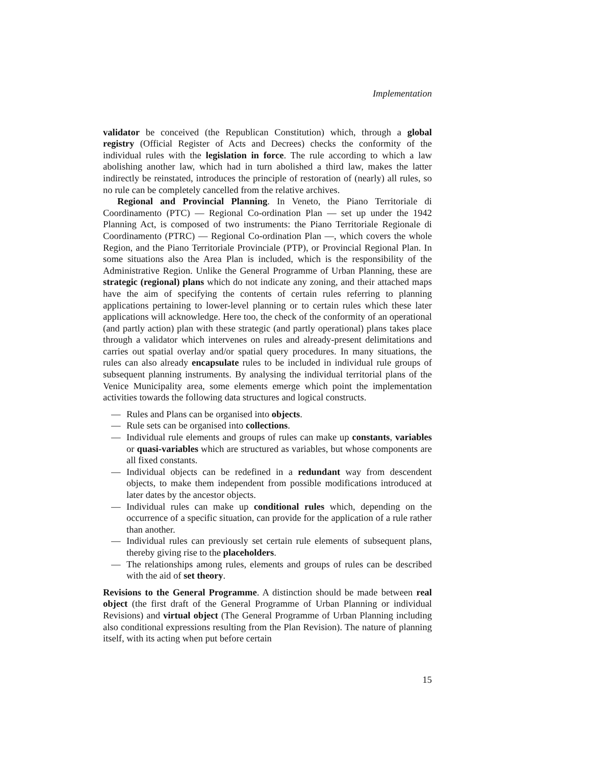Implementation
validator be conceived (the Republican Constitution) which, through a global registry (Official Register of Acts and Decrees) checks the conformity of the individual rules with the legislation in force. The rule according to which a law abolishing another law, which had in turn abolished a third law, makes the latter indirectly be reinstated, introduces the principle of restoration of (nearly) all rules, so no rule can be completely cancelled from the relative archives.
Regional and Provincial Planning. In Veneto, the Piano Territoriale di Coordinamento (PTC) — Regional Co-ordination Plan — set up under the 1942 Planning Act, is composed of two instruments: the Piano Territoriale Regionale di Coordinamento (PTRC) — Regional Co-ordination Plan —, which covers the whole Region, and the Piano Territoriale Provinciale (PTP), or Provincial Regional Plan. In some situations also the Area Plan is included, which is the responsibility of the Administrative Region. Unlike the General Programme of Urban Planning, these are strategic (regional) plans which do not indicate any zoning, and their attached maps have the aim of specifying the contents of certain rules referring to planning applications pertaining to lower-level planning or to certain rules which these later applications will acknowledge. Here too, the check of the conformity of an operational (and partly action) plan with these strategic (and partly operational) plans takes place through a validator which intervenes on rules and already-present delimitations and carries out spatial overlay and/or spatial query procedures. In many situations, the rules can also already encapsulate rules to be included in individual rule groups of subsequent planning instruments. By analysing the individual territorial plans of the Venice Municipality area, some elements emerge which point the implementation activities towards the following data structures and logical constructs.
— Rules and Plans can be organised into objects.
— Rule sets can be organised into collections.
— Individual rule elements and groups of rules can make up constants, variables or quasi-variables which are structured as variables, but whose components are all fixed constants.
— Individual objects can be redefined in a redundant way from descendent objects, to make them independent from possible modifications introduced at later dates by the ancestor objects.
— Individual rules can make up conditional rules which, depending on the occurrence of a specific situation, can provide for the application of a rule rather than another.
— Individual rules can previously set certain rule elements of subsequent plans, thereby giving rise to the placeholders.
— The relationships among rules, elements and groups of rules can be described with the aid of set theory.
Revisions to the General Programme. A distinction should be made between real object (the first draft of the General Programme of Urban Planning or individual Revisions) and virtual object (The General Programme of Urban Planning including also conditional expressions resulting from the Plan Revision). The nature of planning itself, with its acting when put before certain
15